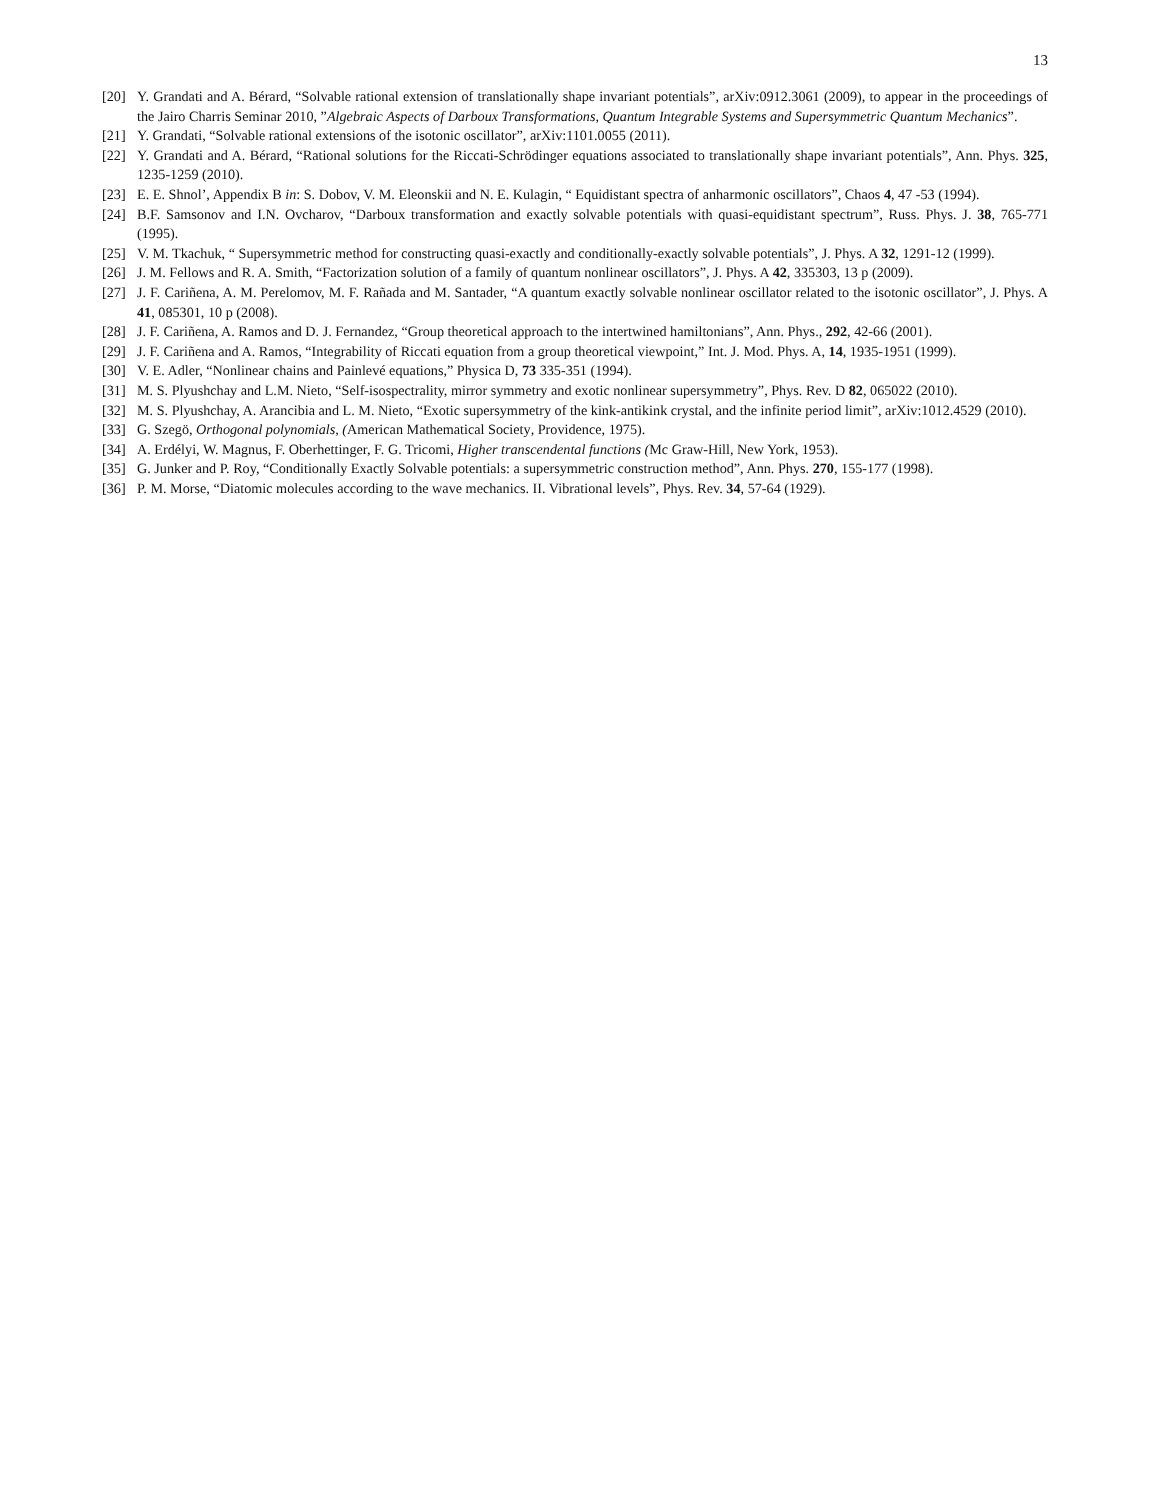13
[20] Y. Grandati and A. Bérard, “Solvable rational extension of translationally shape invariant potentials”, arXiv:0912.3061 (2009), to appear in the proceedings of the Jairo Charris Seminar 2010, ”Algebraic Aspects of Darboux Transformations, Quantum Integrable Systems and Supersymmetric Quantum Mechanics”.
[21] Y. Grandati, “Solvable rational extensions of the isotonic oscillator”, arXiv:1101.0055 (2011).
[22] Y. Grandati and A. Bérard, “Rational solutions for the Riccati-Schrödinger equations associated to translationally shape invariant potentials”, Ann. Phys. 325, 1235-1259 (2010).
[23] E. E. Shnol’, Appendix B in: S. Dobov, V. M. Eleonskii and N. E. Kulagin, “ Equidistant spectra of anharmonic oscillators”, Chaos 4, 47 -53 (1994).
[24] B.F. Samsonov and I.N. Ovcharov, “Darboux transformation and exactly solvable potentials with quasi-equidistant spectrum”, Russ. Phys. J. 38, 765-771 (1995).
[25] V. M. Tkachuk, “ Supersymmetric method for constructing quasi-exactly and conditionally-exactly solvable potentials”, J. Phys. A 32, 1291-12 (1999).
[26] J. M. Fellows and R. A. Smith, “Factorization solution of a family of quantum nonlinear oscillators”, J. Phys. A 42, 335303, 13 p (2009).
[27] J. F. Cariñena, A. M. Perelomov, M. F. Rañada and M. Santader, “A quantum exactly solvable nonlinear oscillator related to the isotonic oscillator”, J. Phys. A 41, 085301, 10 p (2008).
[28] J. F. Cariñena, A. Ramos and D. J. Fernandez, “Group theoretical approach to the intertwined hamiltonians”, Ann. Phys., 292, 42-66 (2001).
[29] J. F. Cariñena and A. Ramos, “Integrability of Riccati equation from a group theoretical viewpoint,” Int. J. Mod. Phys. A, 14, 1935-1951 (1999).
[30] V. E. Adler, “Nonlinear chains and Painlevé equations,” Physica D, 73 335-351 (1994).
[31] M. S. Plyushchay and L.M. Nieto, “Self-isospectrality, mirror symmetry and exotic nonlinear supersymmetry”, Phys. Rev. D 82, 065022 (2010).
[32] M. S. Plyushchay, A. Arancibia and L. M. Nieto, “Exotic supersymmetry of the kink-antikink crystal, and the infinite period limit”, arXiv:1012.4529 (2010).
[33] G. Szegö, Orthogonal polynomials, (American Mathematical Society, Providence, 1975).
[34] A. Erdélyi, W. Magnus, F. Oberhettinger, F. G. Tricomi, Higher transcendental functions (Mc Graw-Hill, New York, 1953).
[35] G. Junker and P. Roy, “Conditionally Exactly Solvable potentials: a supersymmetric construction method”, Ann. Phys. 270, 155-177 (1998).
[36] P. M. Morse, “Diatomic molecules according to the wave mechanics. II. Vibrational levels”, Phys. Rev. 34, 57-64 (1929).